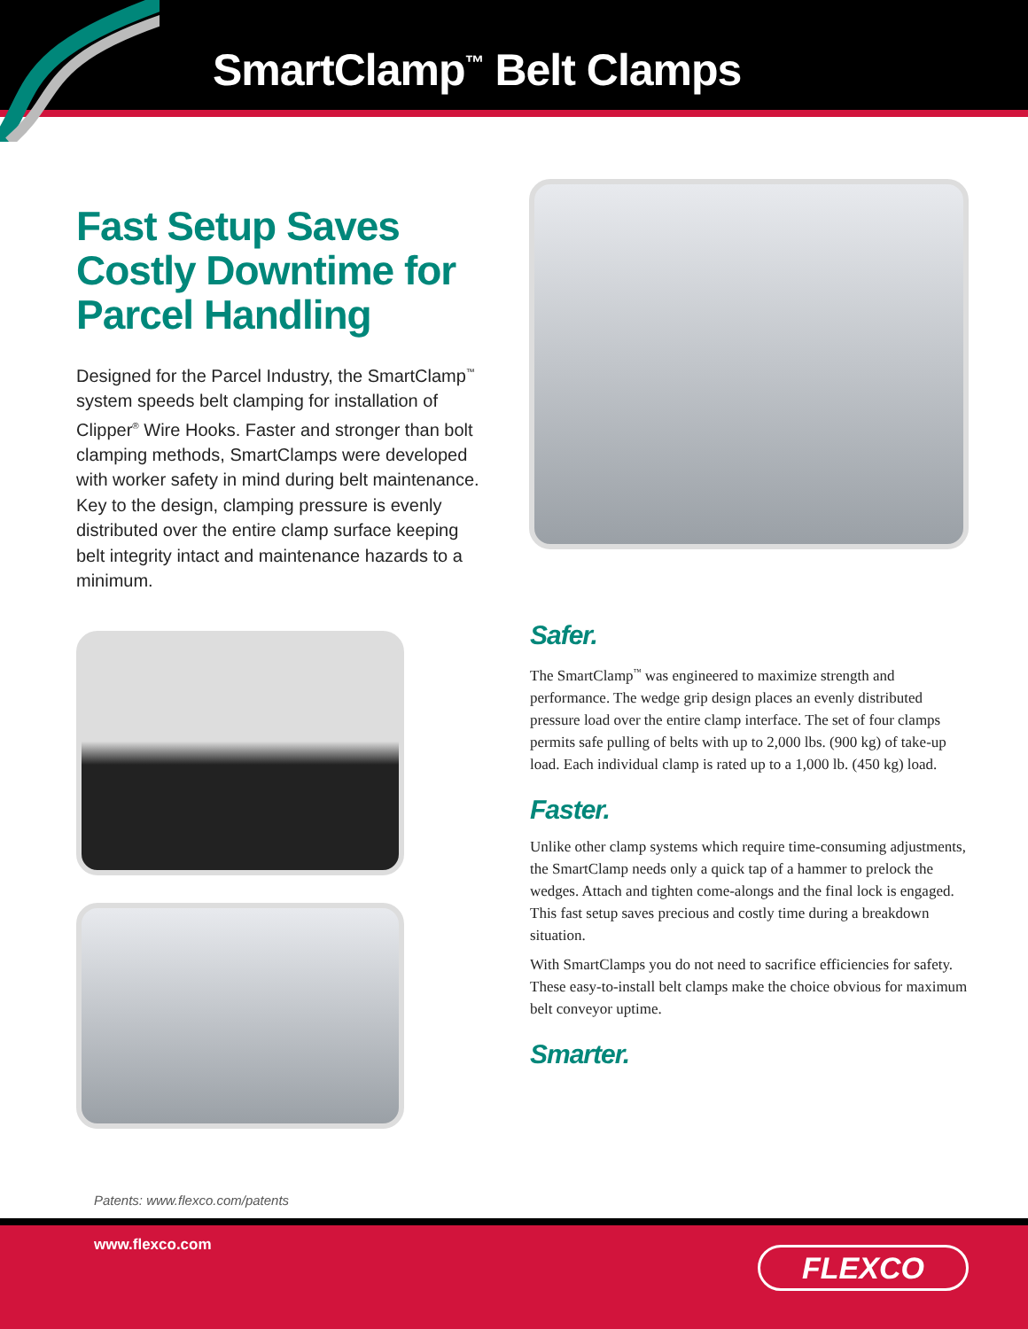SmartClamp<sup>™</sup> Belt Clamps
Fast Setup Saves Costly Downtime for Parcel Handling
Designed for the Parcel Industry, the SmartClamp<sup>™</sup> system speeds belt clamping for installation of Clipper<sup>®</sup> Wire Hooks. Faster and stronger than bolt clamping methods, SmartClamps were developed with worker safety in mind during belt maintenance. Key to the design, clamping pressure is evenly distributed over the entire clamp surface keeping belt integrity intact and maintenance hazards to a minimum.
Safer.
The SmartClamp<sup>™</sup> was engineered to maximize strength and performance. The wedge grip design places an evenly distributed pressure load over the entire clamp interface. The set of four clamps permits safe pulling of belts with up to 2,000 lbs. (900 kg) of take-up load. Each individual clamp is rated up to a 1,000 lb. (450 kg) load.
Faster.
Unlike other clamp systems which require time-consuming adjustments, the SmartClamp needs only a quick tap of a hammer to prelock the wedges. Attach and tighten come-alongs and the final lock is engaged. This fast setup saves precious and costly time during a breakdown situation.
With SmartClamps you do not need to sacrifice efficiencies for safety. These easy-to-install belt clamps make the choice obvious for maximum belt conveyor uptime.
Smarter.
Patents: www.flexco.com/patents
www.flexco.com FLEXCO